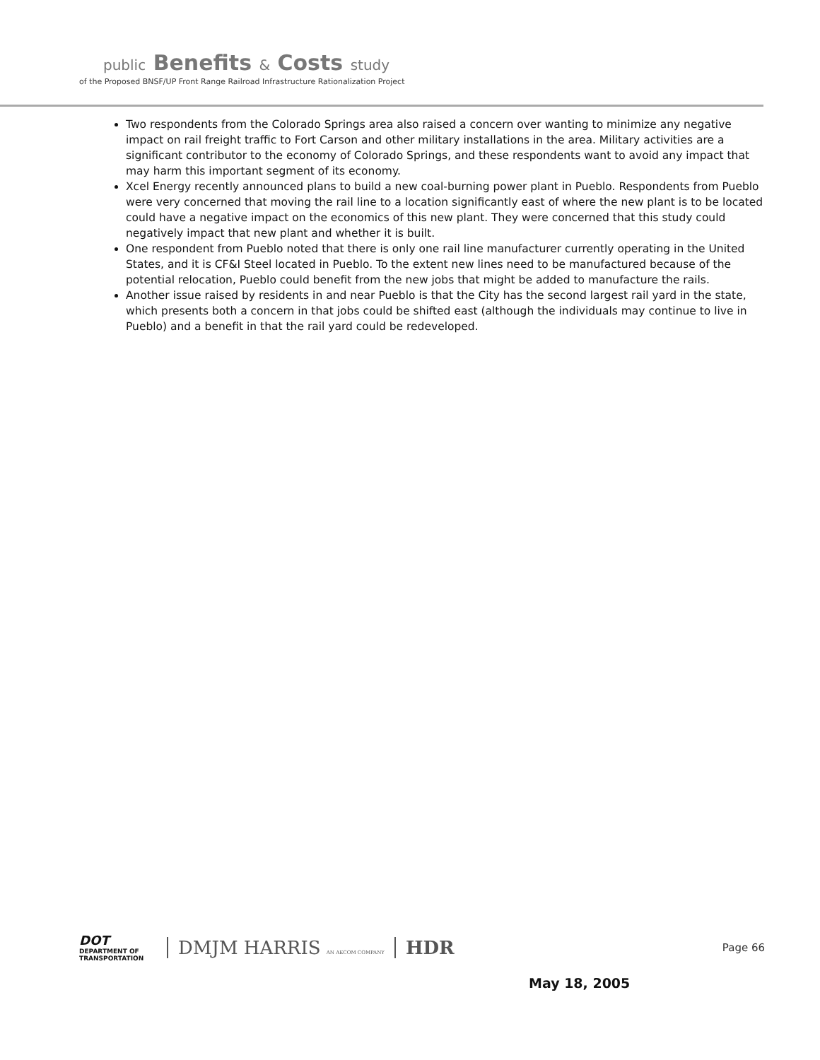public Benefits & Costs study
of the Proposed BNSF/UP Front Range Railroad Infrastructure Rationalization Project
Two respondents from the Colorado Springs area also raised a concern over wanting to minimize any negative impact on rail freight traffic to Fort Carson and other military installations in the area. Military activities are a significant contributor to the economy of Colorado Springs, and these respondents want to avoid any impact that may harm this important segment of its economy.
Xcel Energy recently announced plans to build a new coal-burning power plant in Pueblo. Respondents from Pueblo were very concerned that moving the rail line to a location significantly east of where the new plant is to be located could have a negative impact on the economics of this new plant. They were concerned that this study could negatively impact that new plant and whether it is built.
One respondent from Pueblo noted that there is only one rail line manufacturer currently operating in the United States, and it is CF&I Steel located in Pueblo. To the extent new lines need to be manufactured because of the potential relocation, Pueblo could benefit from the new jobs that might be added to manufacture the rails.
Another issue raised by residents in and near Pueblo is that the City has the second largest rail yard in the state, which presents both a concern in that jobs could be shifted east (although the individuals may continue to live in Pueblo) and a benefit in that the rail yard could be redeveloped.
DOT
DEPARTMENT OF TRANSPORTATION
DMJM HARRIS AN AECOM COMPANY
HDR
Page 66
May 18, 2005